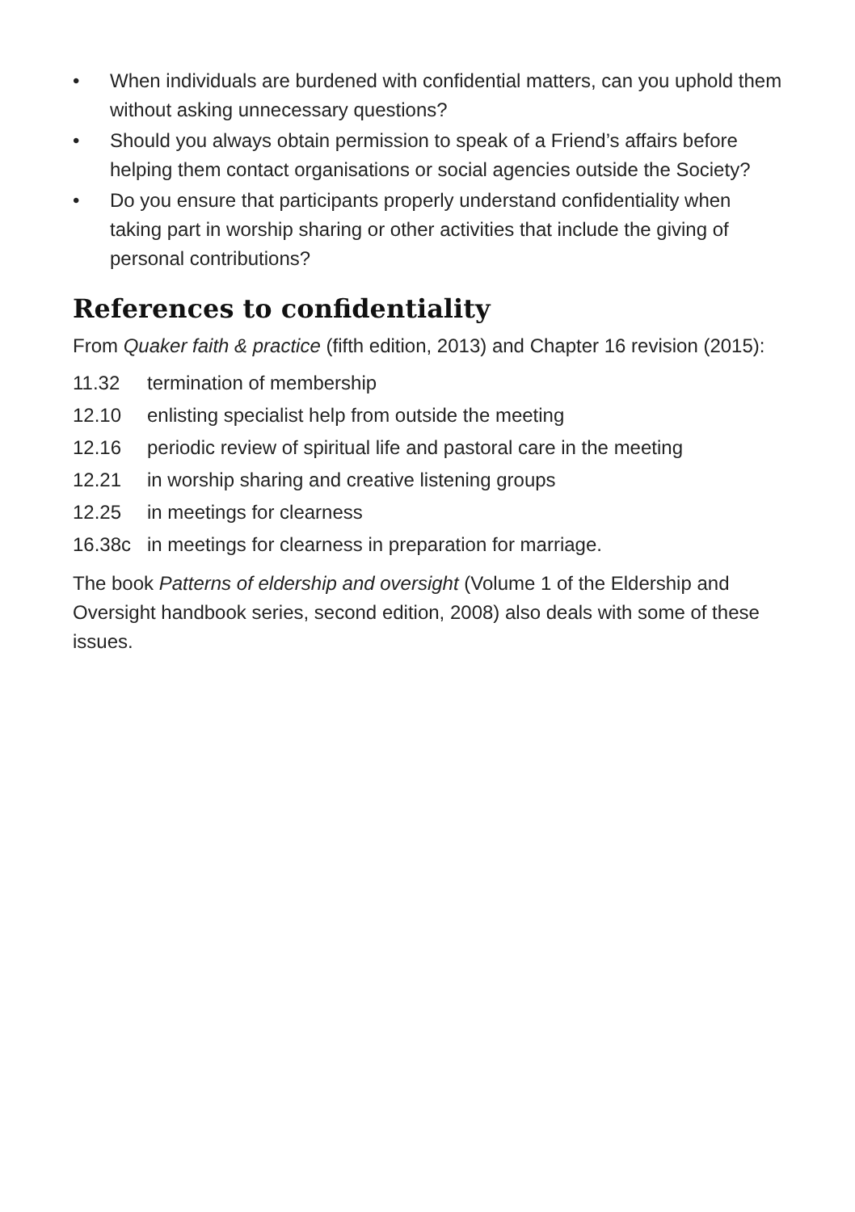• When individuals are burdened with confidential matters, can you uphold them without asking unnecessary questions?
• Should you always obtain permission to speak of a Friend’s affairs before helping them contact organisations or social agencies outside the Society?
• Do you ensure that participants properly understand confidentiality when taking part in worship sharing or other activities that include the giving of personal contributions?
References to confidentiality
From Quaker faith & practice (fifth edition, 2013) and Chapter 16 revision (2015):
11.32 termination of membership
12.10 enlisting specialist help from outside the meeting
12.16 periodic review of spiritual life and pastoral care in the meeting
12.21 in worship sharing and creative listening groups
12.25 in meetings for clearness
16.38c in meetings for clearness in preparation for marriage.
The book Patterns of eldership and oversight (Volume 1 of the Eldership and Oversight handbook series, second edition, 2008) also deals with some of these issues.